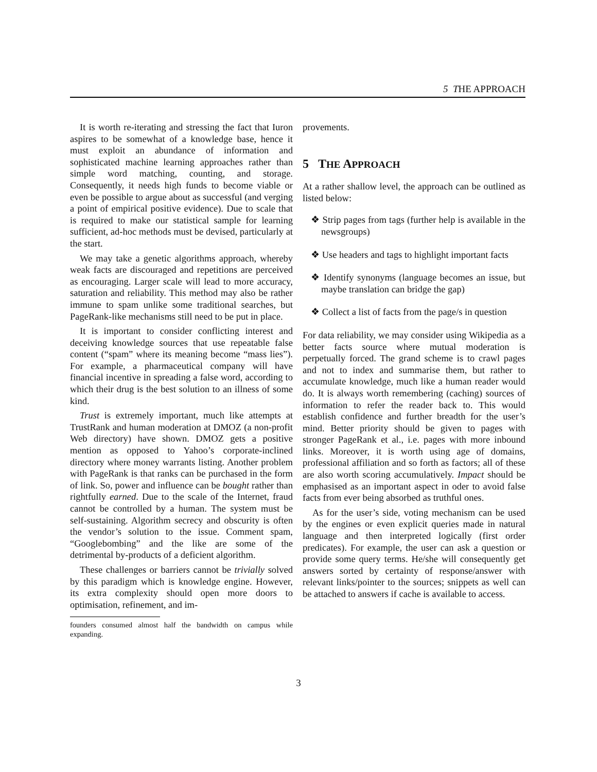5 THE APPROACH
It is worth re-iterating and stressing the fact that Iuron aspires to be somewhat of a knowledge base, hence it must exploit an abundance of information and sophisticated machine learning approaches rather than simple word matching, counting, and storage. Consequently, it needs high funds to become viable or even be possible to argue about as successful (and verging a point of empirical positive evidence). Due to scale that is required to make our statistical sample for learning sufficient, ad-hoc methods must be devised, particularly at the start.
We may take a genetic algorithms approach, whereby weak facts are discouraged and repetitions are perceived as encouraging. Larger scale will lead to more accuracy, saturation and reliability. This method may also be rather immune to spam unlike some traditional searches, but PageRank-like mechanisms still need to be put in place.
It is important to consider conflicting interest and deceiving knowledge sources that use repeatable false content (“spam” where its meaning become “mass lies”). For example, a pharmaceutical company will have financial incentive in spreading a false word, according to which their drug is the best solution to an illness of some kind.
Trust is extremely important, much like attempts at TrustRank and human moderation at DMOZ (a non-profit Web directory) have shown. DMOZ gets a positive mention as opposed to Yahoo’s corporate-inclined directory where money warrants listing. Another problem with PageRank is that ranks can be purchased in the form of link. So, power and influence can be bought rather than rightfully earned. Due to the scale of the Internet, fraud cannot be controlled by a human. The system must be self-sustaining. Algorithm secrecy and obscurity is often the vendor’s solution to the issue. Comment spam, “Googlebombing” and the like are some of the detrimental by-products of a deficient algorithm.
These challenges or barriers cannot be trivially solved by this paradigm which is knowledge engine. However, its extra complexity should open more doors to optimisation, refinement, and im-
founders consumed almost half the bandwidth on campus while expanding.
provements.
5 THE APPROACH
At a rather shallow level, the approach can be outlined as listed below:
❖ Strip pages from tags (further help is available in the newsgroups)
❖ Use headers and tags to highlight important facts
❖ Identify synonyms (language becomes an issue, but maybe translation can bridge the gap)
❖ Collect a list of facts from the page/s in question
For data reliability, we may consider using Wikipedia as a better facts source where mutual moderation is perpetually forced. The grand scheme is to crawl pages and not to index and summarise them, but rather to accumulate knowledge, much like a human reader would do. It is always worth remembering (caching) sources of information to refer the reader back to. This would establish confidence and further breadth for the user’s mind. Better priority should be given to pages with stronger PageRank et al., i.e. pages with more inbound links. Moreover, it is worth using age of domains, professional affiliation and so forth as factors; all of these are also worth scoring accumulatively. Impact should be emphasised as an important aspect in oder to avoid false facts from ever being absorbed as truthful ones.
As for the user’s side, voting mechanism can be used by the engines or even explicit queries made in natural language and then interpreted logically (first order predicates). For example, the user can ask a question or provide some query terms. He/she will consequently get answers sorted by certainty of response/answer with relevant links/pointer to the sources; snippets as well can be attached to answers if cache is available to access.
3